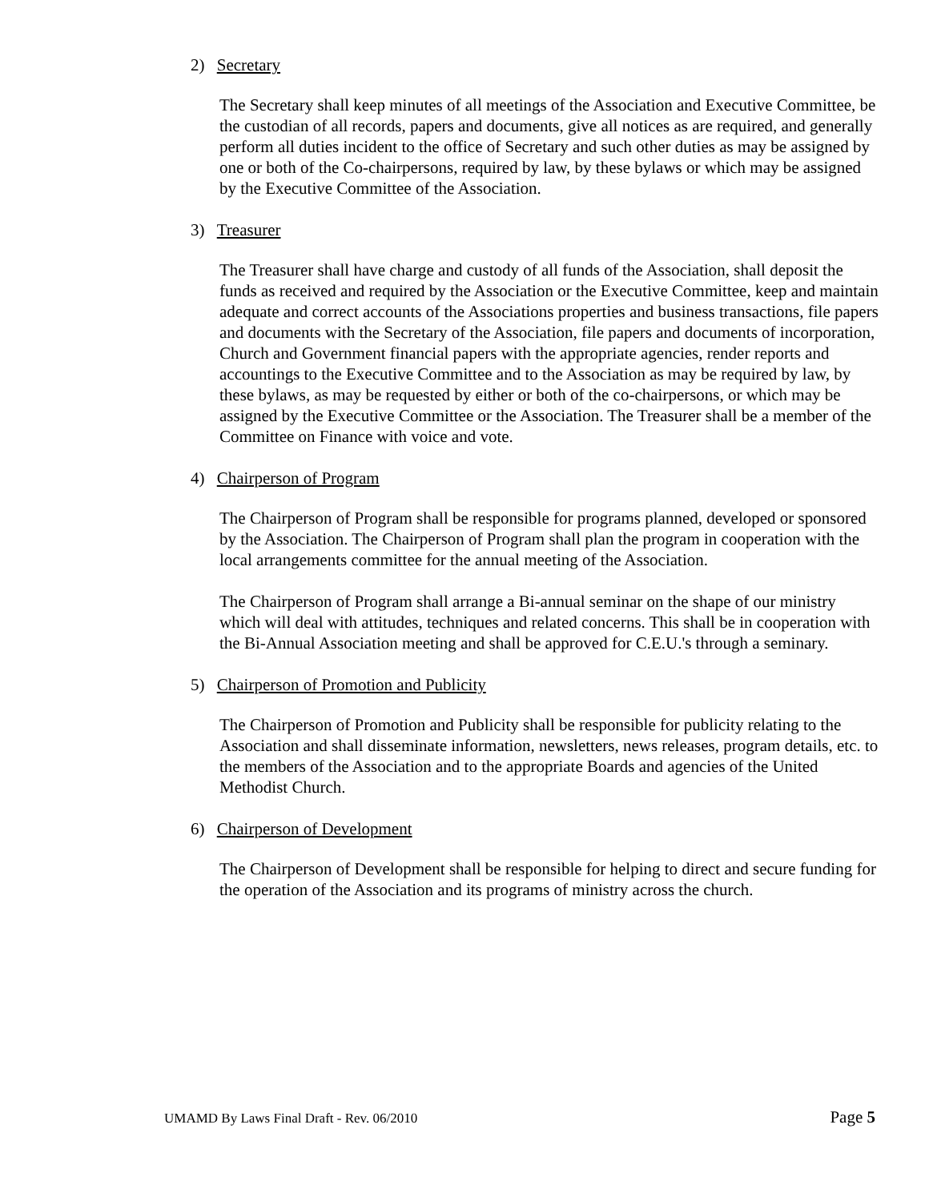2) Secretary
The Secretary shall keep minutes of all meetings of the Association and Executive Committee, be the custodian of all records, papers and documents, give all notices as are required, and generally perform all duties incident to the office of Secretary and such other duties as may be assigned by one or both of the Co-chairpersons, required by law, by these bylaws or which may be assigned by the Executive Committee of the Association.
3) Treasurer
The Treasurer shall have charge and custody of all funds of the Association, shall deposit the funds as received and required by the Association or the Executive Committee, keep and maintain adequate and correct accounts of the Associations properties and business transactions, file papers and documents with the Secretary of the Association, file papers and documents of incorporation, Church and Government financial papers with the appropriate agencies, render reports and accountings to the Executive Committee and to the Association as may be required by law, by these bylaws, as may be requested by either or both of the co-chairpersons, or which may be assigned by the Executive Committee or the Association. The Treasurer shall be a member of the Committee on Finance with voice and vote.
4) Chairperson of Program
The Chairperson of Program shall be responsible for programs planned, developed or sponsored by the Association. The Chairperson of Program shall plan the program in cooperation with the local arrangements committee for the annual meeting of the Association.
The Chairperson of Program shall arrange a Bi-annual seminar on the shape of our ministry which will deal with attitudes, techniques and related concerns. This shall be in cooperation with the Bi-Annual Association meeting and shall be approved for C.E.U.'s through a seminary.
5) Chairperson of Promotion and Publicity
The Chairperson of Promotion and Publicity shall be responsible for publicity relating to the Association and shall disseminate information, newsletters, news releases, program details, etc. to the members of the Association and to the appropriate Boards and agencies of the United Methodist Church.
6) Chairperson of Development
The Chairperson of Development shall be responsible for helping to direct and secure funding for the operation of the Association and its programs of ministry across the church.
UMAMD By Laws Final Draft - Rev. 06/2010 Page 5